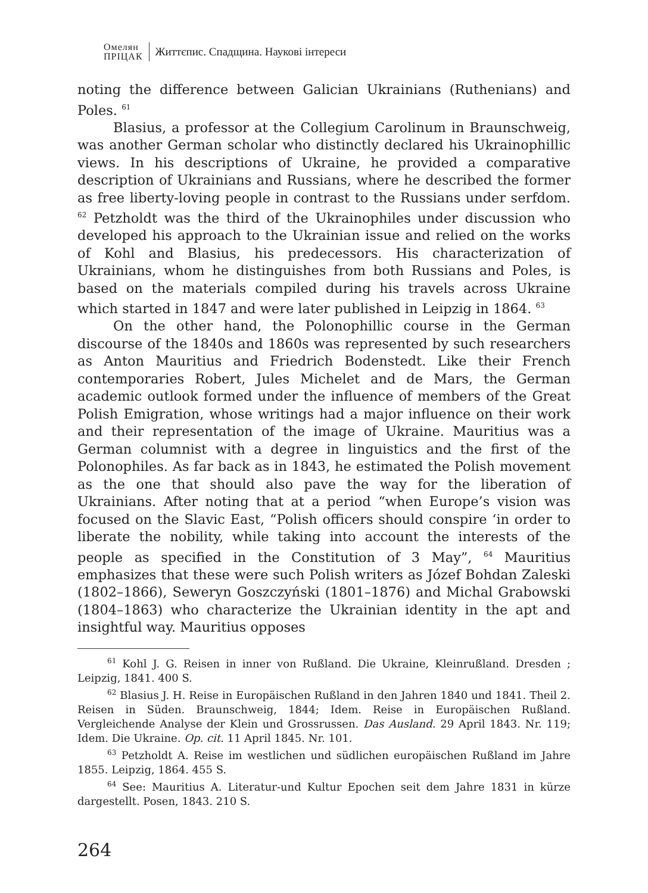Омелян
ПРІЦАК
Життєпис. Спадщина. Наукові інтереси
noting the difference between Galician Ukrainians (Ruthenians) and Poles. <sup>61</sup>
Blasius, a professor at the Collegium Carolinum in Braunschweig, was another German scholar who distinctly declared his Ukrainophillic views. In his descriptions of Ukraine, he provided a comparative description of Ukrainians and Russians, where he described the former as free liberty-loving people in contrast to the Russians under serfdom. <sup>62</sup> Petzholdt was the third of the Ukrainophiles under discussion who developed his approach to the Ukrainian issue and relied on the works of Kohl and Blasius, his predecessors. His characterization of Ukrainians, whom he distinguishes from both Russians and Poles, is based on the materials compiled during his travels across Ukraine which started in 1847 and were later published in Leipzig in 1864. <sup>63</sup>
On the other hand, the Polonophillic course in the German discourse of the 1840s and 1860s was represented by such researchers as Anton Mauritius and Friedrich Bodenstedt. Like their French contemporaries Robert, Jules Michelet and de Mars, the German academic outlook formed under the influence of members of the Great Polish Emigration, whose writings had a major influence on their work and their representation of the image of Ukraine. Mauritius was a German columnist with a degree in linguistics and the first of the Polonophiles. As far back as in 1843, he estimated the Polish movement as the one that should also pave the way for the liberation of Ukrainians. After noting that at a period “when Europe’s vision was focused on the Slavic East, “Polish officers should conspire ‘in order to liberate the nobility, while taking into account the interests of the people as specified in the Constitution of 3 May”, <sup>64</sup> Mauritius emphasizes that these were such Polish writers as Józef Bohdan Zaleski (1802–1866), Seweryn Goszczyński (1801–1876) and Michal Grabowski (1804–1863) who characterize the Ukrainian identity in the apt and insightful way. Mauritius opposes
<sup>61</sup> Kohl J. G. Reisen in inner von Rußland. Die Ukraine, Kleinrußland. Dresden ; Leipzig, 1841. 400 S.
<sup>62</sup> Blasius J. H. Reise in Europäischen Rußland in den Jahren 1840 und 1841. Theil 2. Reisen in Süden. Braunschweig, 1844; Idem. Reise in Europäischen Rußland. Vergleichende Analyse der Klein und Grossrussen. Das Ausland. 29 April 1843. Nr. 119; Idem. Die Ukraine. Op. cit. 11 April 1845. Nr. 101.
<sup>63</sup> Petzholdt A. Reise im westlichen und südlichen europäischen Rußland im Jahre 1855. Leipzig, 1864. 455 S.
<sup>64</sup> See: Mauritius A. Literatur-und Kultur Epochen seit dem Jahre 1831 in kürze dargestellt. Posen, 1843. 210 S.
264